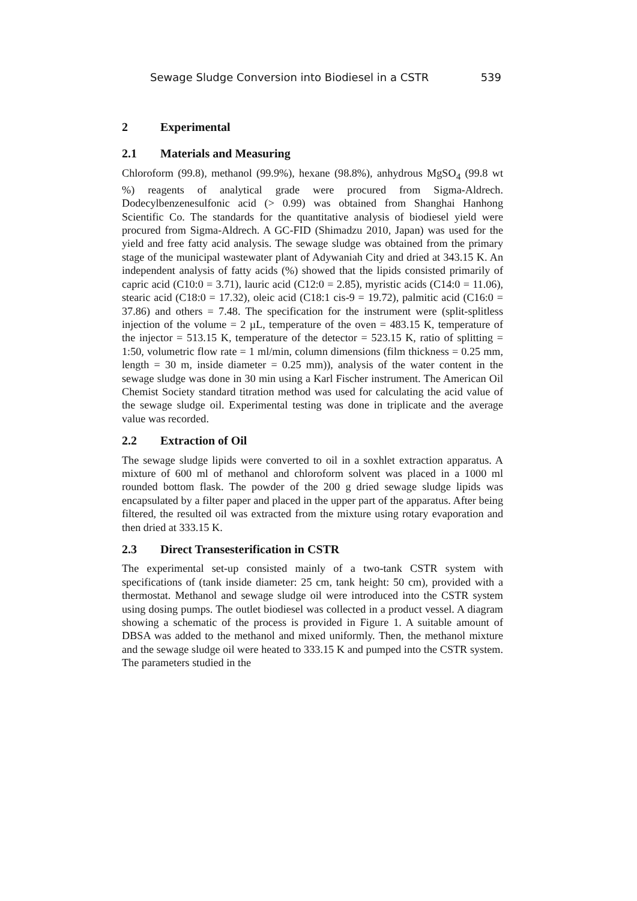Sewage Sludge Conversion into Biodiesel in a CSTR 539
2 Experimental
2.1 Materials and Measuring
Chloroform (99.8), methanol (99.9%), hexane (98.8%), anhydrous MgSO<sub>4</sub> (99.8 wt %) reagents of analytical grade were procured from Sigma-Aldrech. Dodecylbenzenesulfonic acid (> 0.99) was obtained from Shanghai Hanhong Scientific Co. The standards for the quantitative analysis of biodiesel yield were procured from Sigma-Aldrech. A GC-FID (Shimadzu 2010, Japan) was used for the yield and free fatty acid analysis. The sewage sludge was obtained from the primary stage of the municipal wastewater plant of Adywaniah City and dried at 343.15 K. An independent analysis of fatty acids (%) showed that the lipids consisted primarily of capric acid (C10:0 = 3.71), lauric acid (C12:0 = 2.85), myristic acids (C14:0 = 11.06), stearic acid (C18:0 = 17.32), oleic acid (C18:1 cis-9 = 19.72), palmitic acid (C16:0 = 37.86) and others = 7.48. The specification for the instrument were (split-splitless injection of the volume = 2 µL, temperature of the oven = 483.15 K, temperature of the injector = 513.15 K, temperature of the detector = 523.15 K, ratio of splitting = 1:50, volumetric flow rate = 1 ml/min, column dimensions (film thickness = 0.25 mm, length = 30 m, inside diameter = 0.25 mm)), analysis of the water content in the sewage sludge was done in 30 min using a Karl Fischer instrument. The American Oil Chemist Society standard titration method was used for calculating the acid value of the sewage sludge oil. Experimental testing was done in triplicate and the average value was recorded.
2.2 Extraction of Oil
The sewage sludge lipids were converted to oil in a soxhlet extraction apparatus. A mixture of 600 ml of methanol and chloroform solvent was placed in a 1000 ml rounded bottom flask. The powder of the 200 g dried sewage sludge lipids was encapsulated by a filter paper and placed in the upper part of the apparatus. After being filtered, the resulted oil was extracted from the mixture using rotary evaporation and then dried at 333.15 K.
2.3 Direct Transesterification in CSTR
The experimental set-up consisted mainly of a two-tank CSTR system with specifications of (tank inside diameter: 25 cm, tank height: 50 cm), provided with a thermostat. Methanol and sewage sludge oil were introduced into the CSTR system using dosing pumps. The outlet biodiesel was collected in a product vessel. A diagram showing a schematic of the process is provided in Figure 1. A suitable amount of DBSA was added to the methanol and mixed uniformly. Then, the methanol mixture and the sewage sludge oil were heated to 333.15 K and pumped into the CSTR system. The parameters studied in the